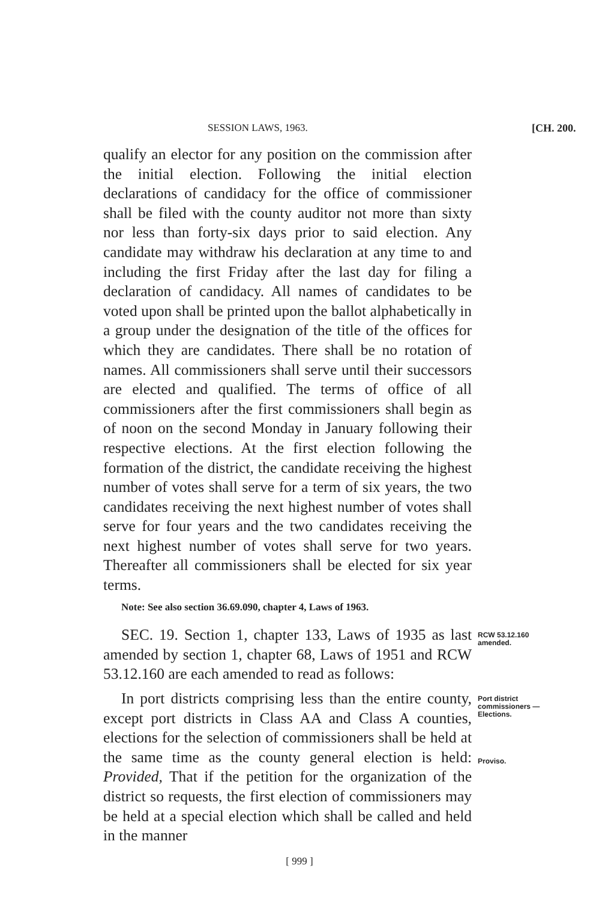SESSION LAWS, 1963. [CH. 200.
qualify an elector for any position on the commission after the initial election. Following the initial election declarations of candidacy for the office of commissioner shall be filed with the county auditor not more than sixty nor less than forty-six days prior to said election. Any candidate may withdraw his declaration at any time to and including the first Friday after the last day for filing a declaration of candidacy. All names of candidates to be voted upon shall be printed upon the ballot alphabetically in a group under the designation of the title of the offices for which they are candidates. There shall be no rotation of names. All commissioners shall serve until their successors are elected and qualified. The terms of office of all commissioners after the first commissioners shall begin as of noon on the second Monday in January following their respective elections. At the first election following the formation of the district, the candidate receiving the highest number of votes shall serve for a term of six years, the two candidates receiving the next highest number of votes shall serve for four years and the two candidates receiving the next highest number of votes shall serve for two years. Thereafter all commissioners shall be elected for six year terms.
Note: See also section 36.69.090, chapter 4, Laws of 1963.
SEC. 19. Section 1, chapter 133, Laws of 1935 as last amended by section 1, chapter 68, Laws of 1951 and RCW 53.12.160 are each amended to read as follows:
RCW 53.12.160 amended.
In port districts comprising less than the entire county, except port districts in Class AA and Class A counties, elections for the selection of commissioners shall be held at the same time as the county general election is held: Provided, That if the petition for the organization of the district so requests, the first election of commissioners may be held at a special election which shall be called and held in the manner
Port district commissioners —Elections.
Proviso.
[ 999 ]